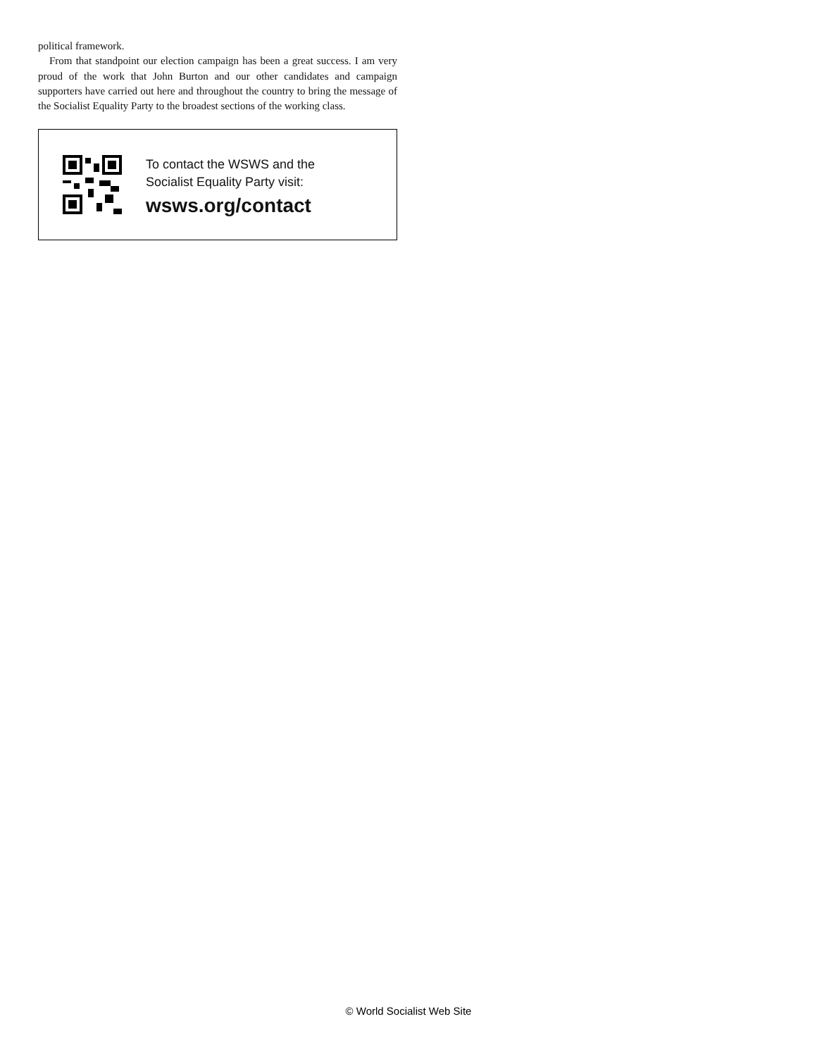political framework.
From that standpoint our election campaign has been a great success. I am very proud of the work that John Burton and our other candidates and campaign supporters have carried out here and throughout the country to bring the message of the Socialist Equality Party to the broadest sections of the working class.
To contact the WSWS and the
Socialist Equality Party visit:
wsws.org/contact
© World Socialist Web Site